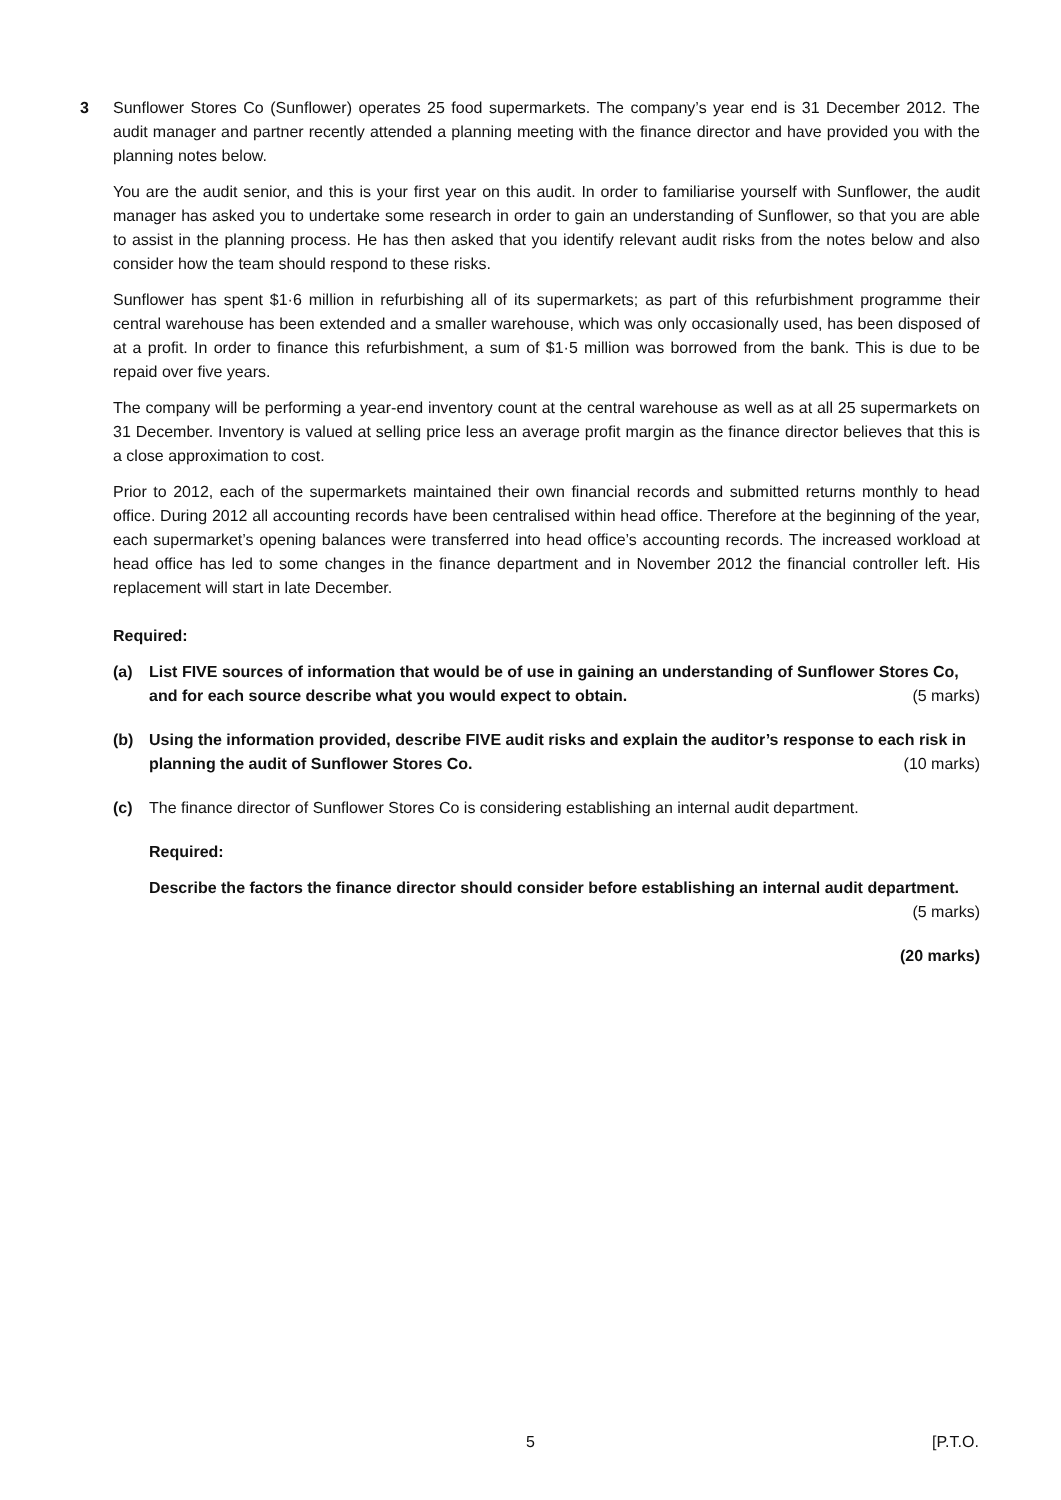3 Sunflower Stores Co (Sunflower) operates 25 food supermarkets. The company’s year end is 31 December 2012. The audit manager and partner recently attended a planning meeting with the finance director and have provided you with the planning notes below.
You are the audit senior, and this is your first year on this audit. In order to familiarise yourself with Sunflower, the audit manager has asked you to undertake some research in order to gain an understanding of Sunflower, so that you are able to assist in the planning process. He has then asked that you identify relevant audit risks from the notes below and also consider how the team should respond to these risks.
Sunflower has spent $1·6 million in refurbishing all of its supermarkets; as part of this refurbishment programme their central warehouse has been extended and a smaller warehouse, which was only occasionally used, has been disposed of at a profit. In order to finance this refurbishment, a sum of $1·5 million was borrowed from the bank. This is due to be repaid over five years.
The company will be performing a year-end inventory count at the central warehouse as well as at all 25 supermarkets on 31 December. Inventory is valued at selling price less an average profit margin as the finance director believes that this is a close approximation to cost.
Prior to 2012, each of the supermarkets maintained their own financial records and submitted returns monthly to head office. During 2012 all accounting records have been centralised within head office. Therefore at the beginning of the year, each supermarket’s opening balances were transferred into head office’s accounting records. The increased workload at head office has led to some changes in the finance department and in November 2012 the financial controller left. His replacement will start in late December.
Required:
(a) List FIVE sources of information that would be of use in gaining an understanding of Sunflower Stores Co, and for each source describe what you would expect to obtain. (5 marks)
(b) Using the information provided, describe FIVE audit risks and explain the auditor’s response to each risk in planning the audit of Sunflower Stores Co. (10 marks)
(c) The finance director of Sunflower Stores Co is considering establishing an internal audit department.
Required:
Describe the factors the finance director should consider before establishing an internal audit department.
(5 marks)
(20 marks)
5 [P.T.O.